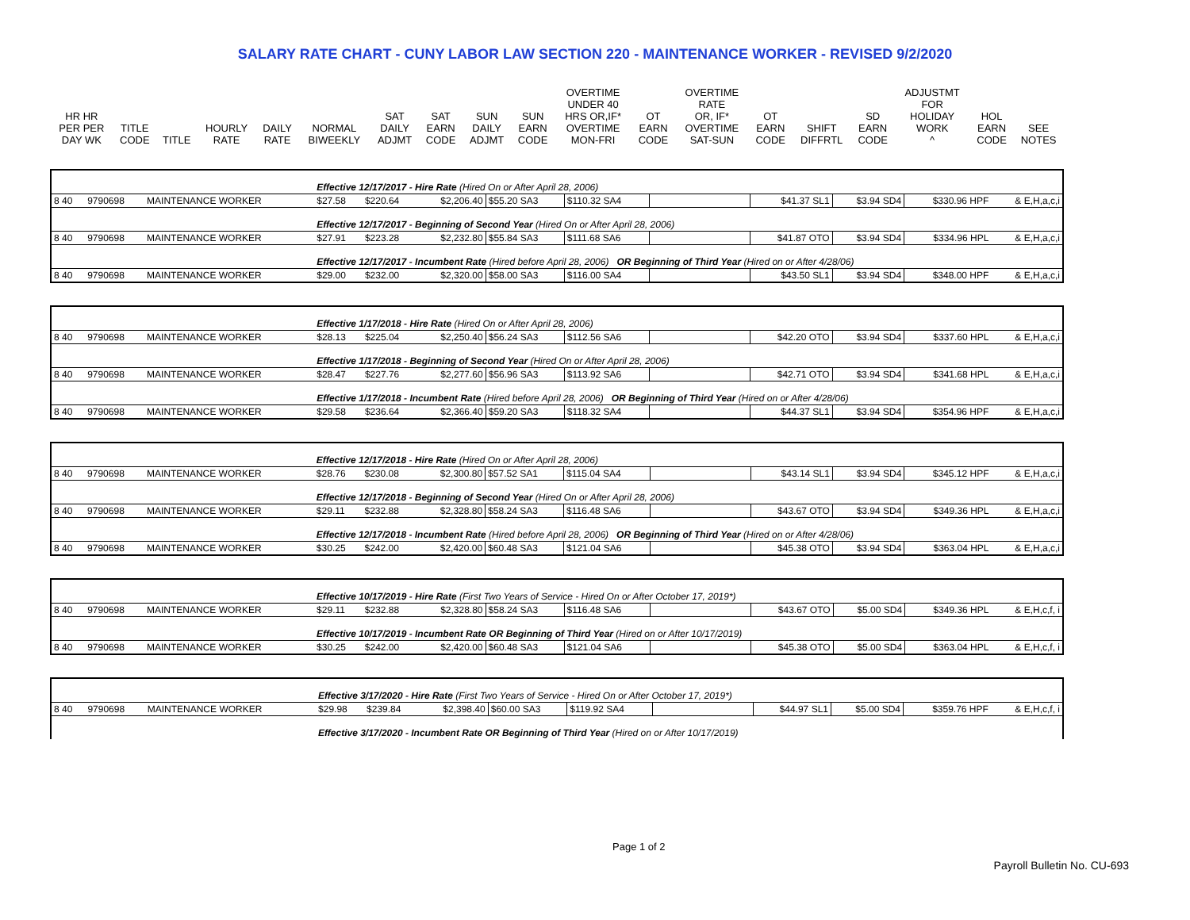SALARY RATE CHART - CUNY LABOR LAW SECTION 220 - MAINTENANCE WORKER - REVISED 9/2/2020
| HR HR PER PER DAY WK | TITLE CODE | TITLE | HOURLY RATE | DAILY RATE | NORMAL BIWEEKLY | SAT DAILY ADJMT | SAT EARN CODE | SUN DAILY ADJMT | SUN EARN CODE | OVERTIME UNDER 40 HRS OR,IF* OVERTIME MON-FRI | OT EARN CODE | OVERTIME RATE OR, IF* OVERTIME SAT-SUN | OT EARN CODE | SHIFT DIFFRTL | SD EARN CODE | ADJUSTMT FOR HOLIDAY WORK ^ | HOL EARN CODE | SEE NOTES |
| | | | Effective 12/17/2017 - Hire Rate (Hired On or After April 28, 2006) | | | | | | | | | |
| 8 40 | 9790698 | MAINTENANCE WORKER | $27.58 | $220.64 | $2,206.40 | $55.20 SA3 | $110.32 SA4 | | $41.37 SL1 | $3.94 SD4 | $330.96 HPF | & E,H,a,c,i |
| | | | Effective 12/17/2017 - Beginning of Second Year (Hired On or After April 28, 2006) | | | | | | | | | |
| 8 40 | 9790698 | MAINTENANCE WORKER | $27.91 | $223.28 | $2,232.80 | $55.84 SA3 | $111.68 SA6 | | $41.87 OTO | $3.94 SD4 | $334.96 HPL | & E,H,a,c,i |
| | | | Effective 12/17/2017 - Incumbent Rate (Hired before April 28, 2006) OR Beginning of Third Year (Hired on or After 4/28/06) | | | | | | | | | |
| 8 40 | 9790698 | MAINTENANCE WORKER | $29.00 | $232.00 | $2,320.00 | $58.00 SA3 | $116.00 SA4 | | $43.50 SL1 | $3.94 SD4 | $348.00 HPF | & E,H,a,c,i |
| | | | Effective 1/17/2018 - Hire Rate (Hired On or After April 28, 2006) | | | | | | | | | |
| 8 40 | 9790698 | MAINTENANCE WORKER | $28.13 | $225.04 | $2,250.40 | $56.24 SA3 | $112.56 SA6 | | $42.20 OTO | $3.94 SD4 | $337.60 HPL | & E,H,a,c,i |
| | | | Effective 1/17/2018 - Beginning of Second Year (Hired On or After April 28, 2006) | | | | | | | | | |
| 8 40 | 9790698 | MAINTENANCE WORKER | $28.47 | $227.76 | $2,277.60 | $56.96 SA3 | $113.92 SA6 | | $42.71 OTO | $3.94 SD4 | $341.68 HPL | & E,H,a,c,i |
| | | | Effective 1/17/2018 - Incumbent Rate (Hired before April 28, 2006) OR Beginning of Third Year (Hired on or After 4/28/06) | | | | | | | | | |
| 8 40 | 9790698 | MAINTENANCE WORKER | $29.58 | $236.64 | $2,366.40 | $59.20 SA3 | $118.32 SA4 | | $44.37 SL1 | $3.94 SD4 | $354.96 HPF | & E,H,a,c,i |
| | | | Effective 12/17/2018 - Hire Rate (Hired On or After April 28, 2006) | | | | | | | | | |
| 8 40 | 9790698 | MAINTENANCE WORKER | $28.76 | $230.08 | $2,300.80 | $57.52 SA1 | $115.04 SA4 | | $43.14 SL1 | $3.94 SD4 | $345.12 HPF | & E,H,a,c,i |
| | | | Effective 12/17/2018 - Beginning of Second Year (Hired On or After April 28, 2006) | | | | | | | | | |
| 8 40 | 9790698 | MAINTENANCE WORKER | $29.11 | $232.88 | $2,328.80 | $58.24 SA3 | $116.48 SA6 | | $43.67 OTO | $3.94 SD4 | $349.36 HPL | & E,H,a,c,i |
| | | | Effective 12/17/2018 - Incumbent Rate (Hired before April 28, 2006) OR Beginning of Third Year (Hired on or After 4/28/06) | | | | | | | | | |
| 8 40 | 9790698 | MAINTENANCE WORKER | $30.25 | $242.00 | $2,420.00 | $60.48 SA3 | $121.04 SA6 | | $45.38 OTO | $3.94 SD4 | $363.04 HPL | & E,H,a,c,i |
| | | | Effective 10/17/2019 - Hire Rate (First Two Years of Service - Hired On or After October 17, 2019*) | | | | | | | | | |
| 8 40 | 9790698 | MAINTENANCE WORKER | $29.11 | $232.88 | $2,328.80 | $58.24 SA3 | $116.48 SA6 | | $43.67 OTO | $5.00 SD4 | $349.36 HPL | & E,H,c,f, i |
| | | | Effective 10/17/2019 - Incumbent Rate OR Beginning of Third Year (Hired on or After 10/17/2019) | | | | | | | | | |
| 8 40 | 9790698 | MAINTENANCE WORKER | $30.25 | $242.00 | $2,420.00 | $60.48 SA3 | $121.04 SA6 | | $45.38 OTO | $5.00 SD4 | $363.04 HPL | & E,H,c,f, i |
| | | | Effective 3/17/2020 - Hire Rate (First Two Years of Service - Hired On or After October 17, 2019*) | | | | | | | | | |
| 8 40 | 9790698 | MAINTENANCE WORKER | $29.98 | $239.84 | $2,398.40 | $60.00 SA3 | $119.92 SA4 | | $44.97 SL1 | $5.00 SD4 | $359.76 HPF | & E,H,c,f, i |
| | | | Effective 3/17/2020 - Incumbent Rate OR Beginning of Third Year (Hired on or After 10/17/2019) | | | | | | | | | |
Page 1 of 2
Payroll Bulletin No. CU-693